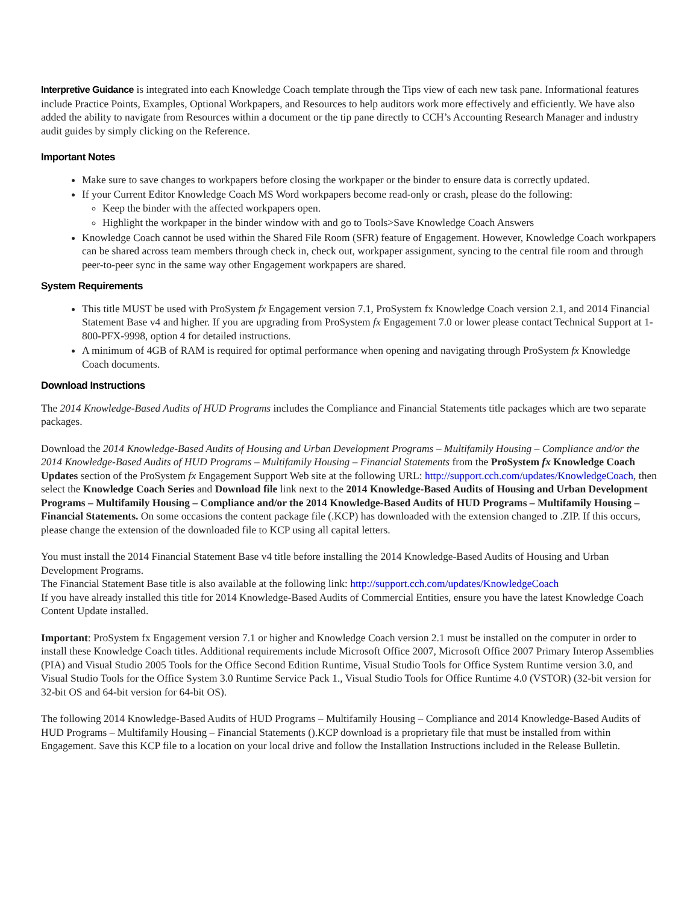Interpretive Guidance is integrated into each Knowledge Coach template through the Tips view of each new task pane. Informational features include Practice Points, Examples, Optional Workpapers, and Resources to help auditors work more effectively and efficiently. We have also added the ability to navigate from Resources within a document or the tip pane directly to CCH’s Accounting Research Manager and industry audit guides by simply clicking on the Reference.
Important Notes
Make sure to save changes to workpapers before closing the workpaper or the binder to ensure data is correctly updated.
If your Current Editor Knowledge Coach MS Word workpapers become read-only or crash, please do the following:
Keep the binder with the affected workpapers open.
Highlight the workpaper in the binder window with and go to Tools>Save Knowledge Coach Answers
Knowledge Coach cannot be used within the Shared File Room (SFR) feature of Engagement. However, Knowledge Coach workpapers can be shared across team members through check in, check out, workpaper assignment, syncing to the central file room and through peer-to-peer sync in the same way other Engagement workpapers are shared.
System Requirements
This title MUST be used with ProSystem fx Engagement version 7.1, ProSystem fx Knowledge Coach version 2.1, and 2014 Financial Statement Base v4 and higher. If you are upgrading from ProSystem fx Engagement 7.0 or lower please contact Technical Support at 1-800-PFX-9998, option 4 for detailed instructions.
A minimum of 4GB of RAM is required for optimal performance when opening and navigating through ProSystem fx Knowledge Coach documents.
Download Instructions
The 2014 Knowledge-Based Audits of HUD Programs includes the Compliance and Financial Statements title packages which are two separate packages.
Download the 2014 Knowledge-Based Audits of Housing and Urban Development Programs – Multifamily Housing – Compliance and/or the 2014 Knowledge-Based Audits of HUD Programs – Multifamily Housing – Financial Statements from the ProSystem fx Knowledge Coach Updates section of the ProSystem fx Engagement Support Web site at the following URL: http://support.cch.com/updates/KnowledgeCoach, then select the Knowledge Coach Series and Download file link next to the 2014 Knowledge-Based Audits of Housing and Urban Development Programs – Multifamily Housing – Compliance and/or the 2014 Knowledge-Based Audits of HUD Programs – Multifamily Housing – Financial Statements. On some occasions the content package file (.KCP) has downloaded with the extension changed to .ZIP. If this occurs, please change the extension of the downloaded file to KCP using all capital letters.
You must install the 2014 Financial Statement Base v4 title before installing the 2014 Knowledge-Based Audits of Housing and Urban Development Programs.
The Financial Statement Base title is also available at the following link: http://support.cch.com/updates/KnowledgeCoach
If you have already installed this title for 2014 Knowledge-Based Audits of Commercial Entities, ensure you have the latest Knowledge Coach Content Update installed.
Important: ProSystem fx Engagement version 7.1 or higher and Knowledge Coach version 2.1 must be installed on the computer in order to install these Knowledge Coach titles. Additional requirements include Microsoft Office 2007, Microsoft Office 2007 Primary Interop Assemblies (PIA) and Visual Studio 2005 Tools for the Office Second Edition Runtime, Visual Studio Tools for Office System Runtime version 3.0, and Visual Studio Tools for the Office System 3.0 Runtime Service Pack 1., Visual Studio Tools for Office Runtime 4.0 (VSTOR) (32-bit version for 32-bit OS and 64-bit version for 64-bit OS).
The following 2014 Knowledge-Based Audits of HUD Programs – Multifamily Housing – Compliance and 2014 Knowledge-Based Audits of HUD Programs – Multifamily Housing – Financial Statements ().KCP download is a proprietary file that must be installed from within Engagement. Save this KCP file to a location on your local drive and follow the Installation Instructions included in the Release Bulletin.